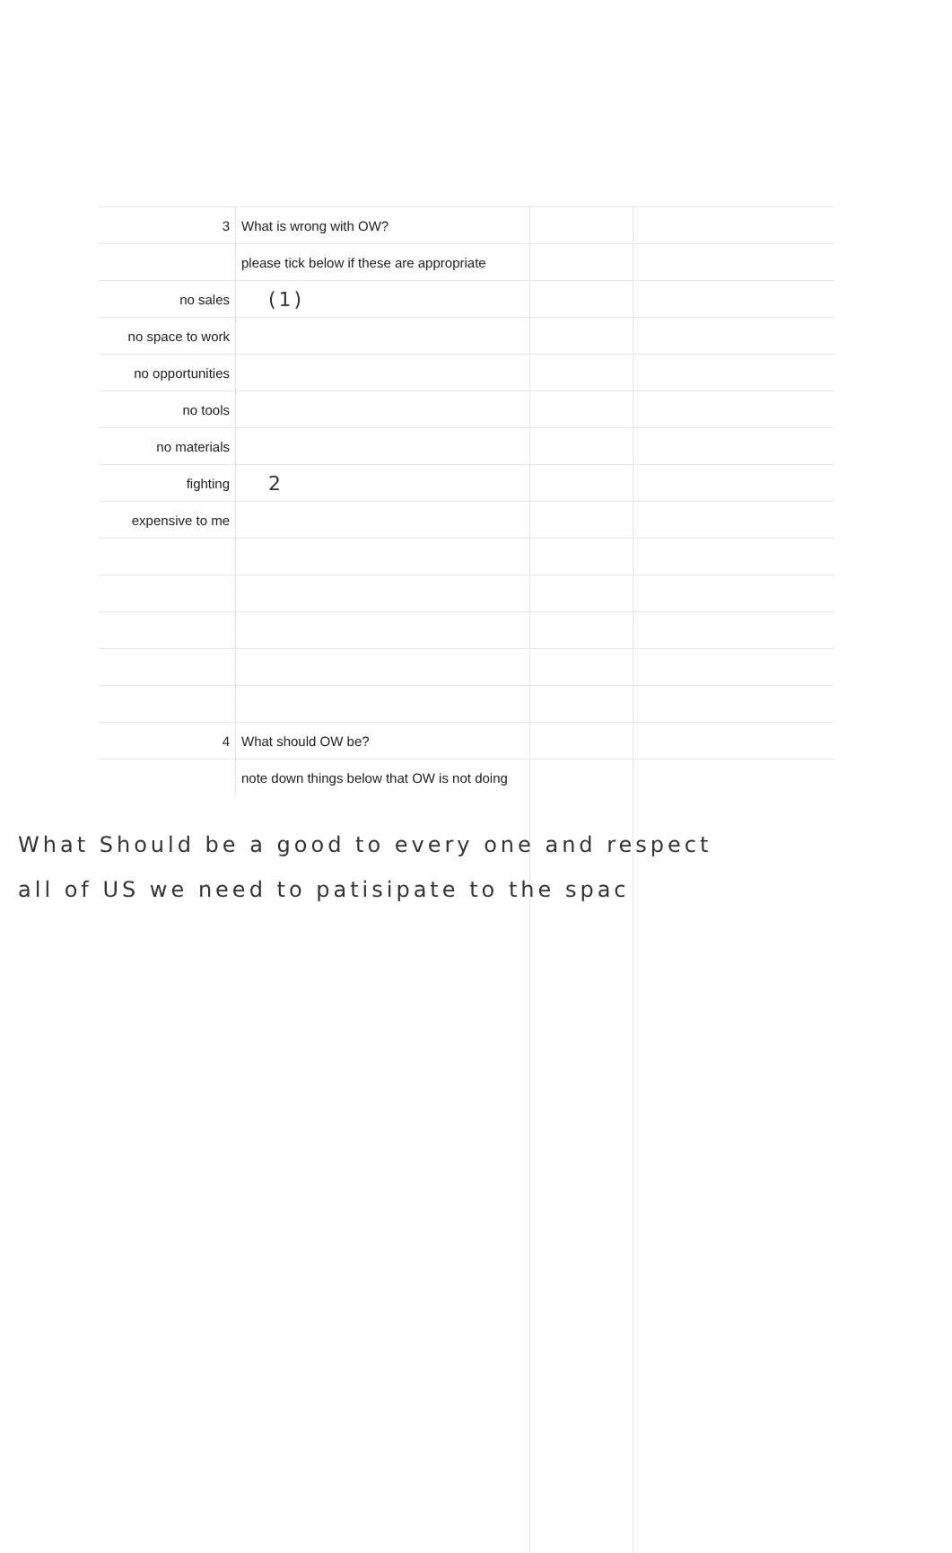| 3 | What is wrong with OW? |
| | please tick below if these are appropriate |
| no sales | (1) |
| no space to work | |
| no opportunities | |
| no tools | |
| no materials | |
| fighting | 2 |
| expensive to me | |
| 4 | What should OW be? |
| | note down things below that OW is not doing |
What Should be a good to every one and respect
all of US we need to patisipate to the spac